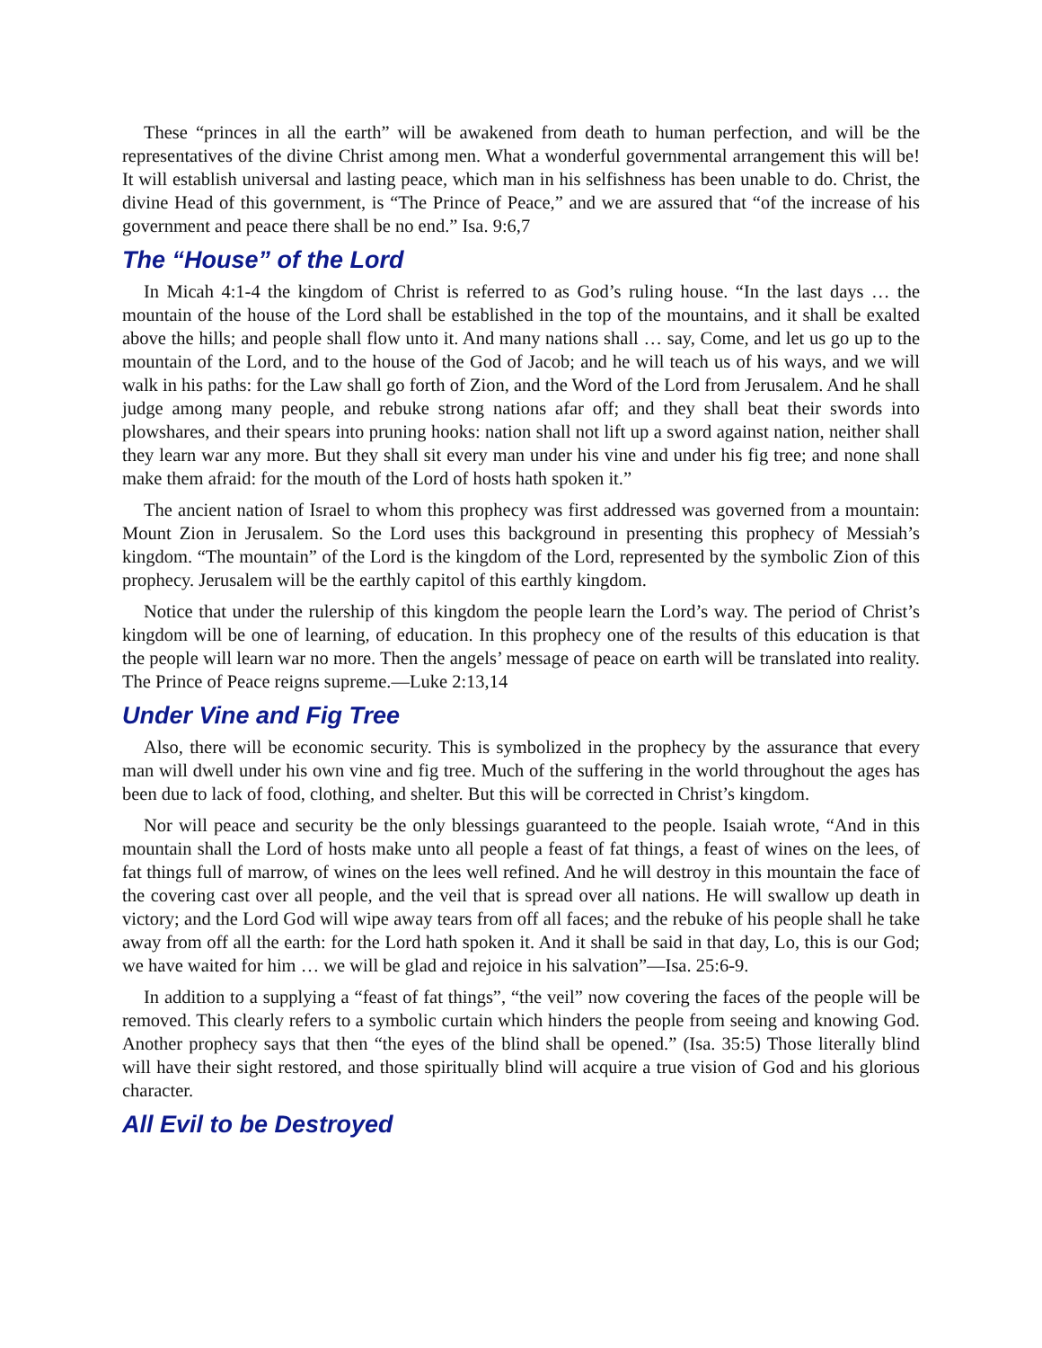These “princes in all the earth” will be awakened from death to human perfection, and will be the representatives of the divine Christ among men. What a wonderful governmental arrangement this will be! It will establish universal and lasting peace, which man in his selfishness has been unable to do. Christ, the divine Head of this government, is “The Prince of Peace,” and we are assured that “of the increase of his government and peace there shall be no end.” Isa. 9:6,7
The “House” of the Lord
In Micah 4:1-4 the kingdom of Christ is referred to as God’s ruling house. “In the last days … the mountain of the house of the Lord shall be established in the top of the mountains, and it shall be exalted above the hills; and people shall flow unto it. And many nations shall … say, Come, and let us go up to the mountain of the Lord, and to the house of the God of Jacob; and he will teach us of his ways, and we will walk in his paths: for the Law shall go forth of Zion, and the Word of the Lord from Jerusalem. And he shall judge among many people, and rebuke strong nations afar off; and they shall beat their swords into plowshares, and their spears into pruning hooks: nation shall not lift up a sword against nation, neither shall they learn war any more. But they shall sit every man under his vine and under his fig tree; and none shall make them afraid: for the mouth of the Lord of hosts hath spoken it.”
The ancient nation of Israel to whom this prophecy was first addressed was governed from a mountain: Mount Zion in Jerusalem. So the Lord uses this background in presenting this prophecy of Messiah’s kingdom. “The mountain” of the Lord is the kingdom of the Lord, represented by the symbolic Zion of this prophecy. Jerusalem will be the earthly capitol of this earthly kingdom.
Notice that under the rulership of this kingdom the people learn the Lord’s way. The period of Christ’s kingdom will be one of learning, of education. In this prophecy one of the results of this education is that the people will learn war no more. Then the angels’ message of peace on earth will be translated into reality. The Prince of Peace reigns supreme.—Luke 2:13,14
Under Vine and Fig Tree
Also, there will be economic security. This is symbolized in the prophecy by the assurance that every man will dwell under his own vine and fig tree. Much of the suffering in the world throughout the ages has been due to lack of food, clothing, and shelter. But this will be corrected in Christ’s kingdom.
Nor will peace and security be the only blessings guaranteed to the people. Isaiah wrote, “And in this mountain shall the Lord of hosts make unto all people a feast of fat things, a feast of wines on the lees, of fat things full of marrow, of wines on the lees well refined. And he will destroy in this mountain the face of the covering cast over all people, and the veil that is spread over all nations. He will swallow up death in victory; and the Lord God will wipe away tears from off all faces; and the rebuke of his people shall he take away from off all the earth: for the Lord hath spoken it. And it shall be said in that day, Lo, this is our God; we have waited for him … we will be glad and rejoice in his salvation”—Isa. 25:6-9.
In addition to a supplying a “feast of fat things”, “the veil” now covering the faces of the people will be removed. This clearly refers to a symbolic curtain which hinders the people from seeing and knowing God. Another prophecy says that then “the eyes of the blind shall be opened.” (Isa. 35:5) Those literally blind will have their sight restored, and those spiritually blind will acquire a true vision of God and his glorious character.
All Evil to be Destroyed